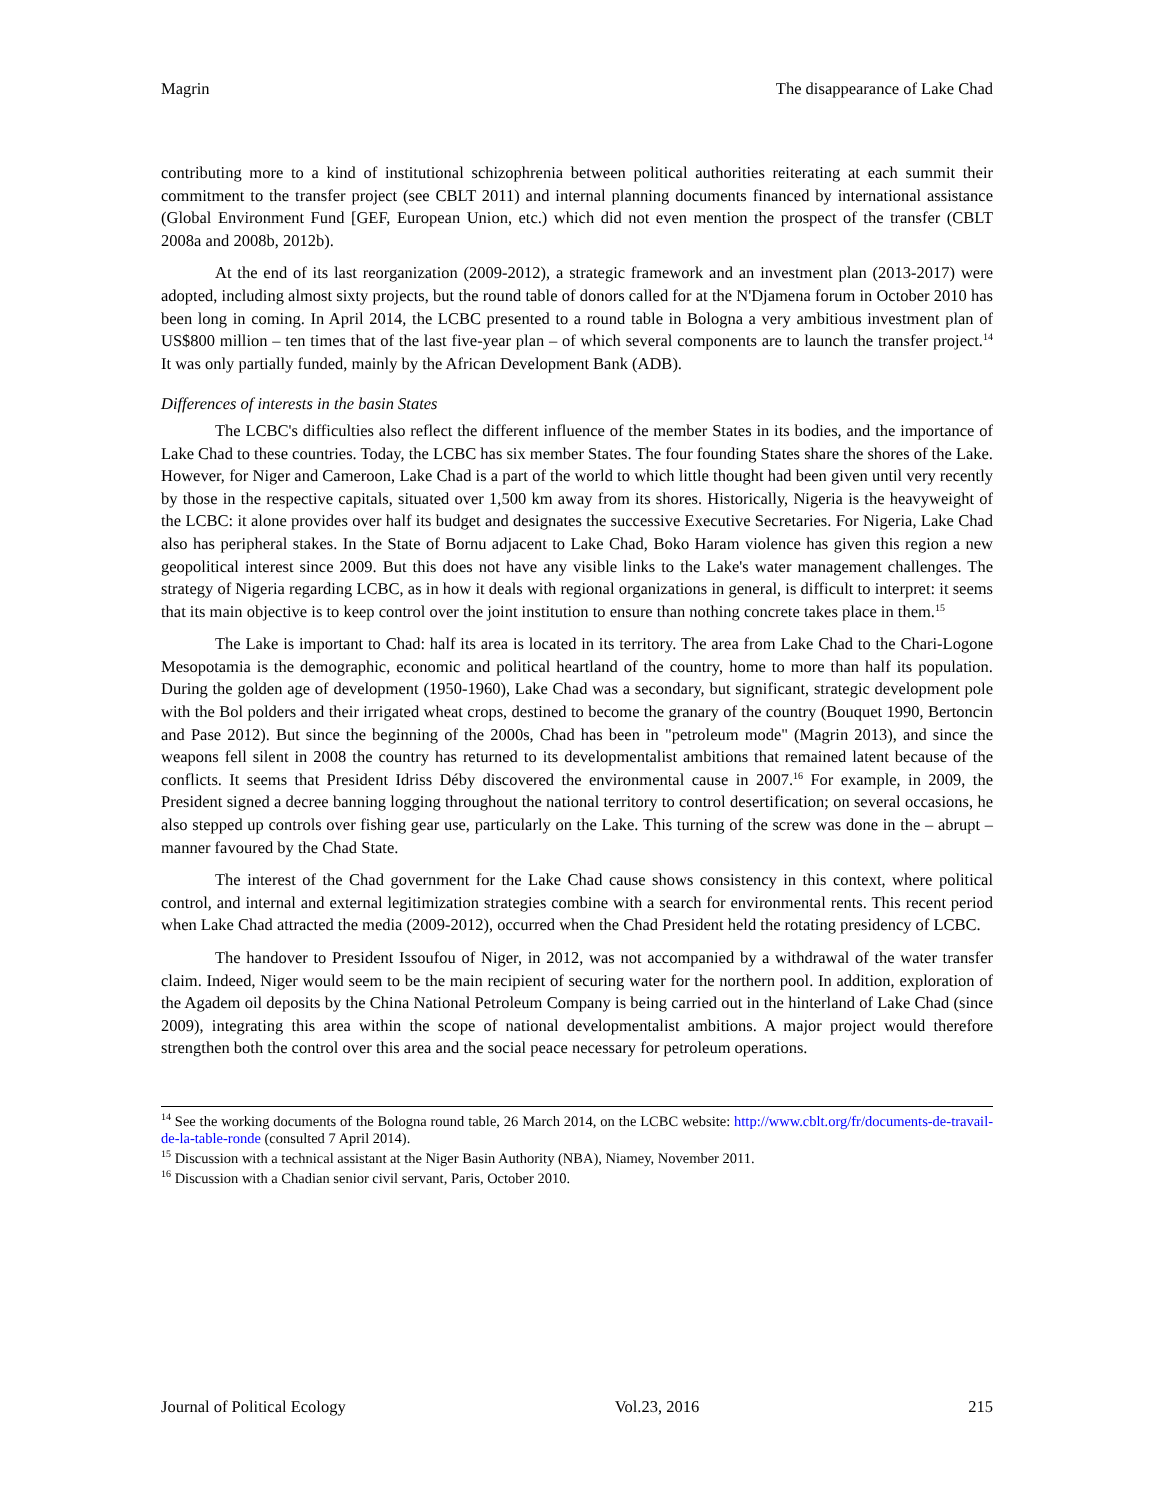Magrin The disappearance of Lake Chad
contributing more to a kind of institutional schizophrenia between political authorities reiterating at each summit their commitment to the transfer project (see CBLT 2011) and internal planning documents financed by international assistance (Global Environment Fund [GEF, European Union, etc.) which did not even mention the prospect of the transfer (CBLT 2008a and 2008b, 2012b).
At the end of its last reorganization (2009-2012), a strategic framework and an investment plan (2013-2017) were adopted, including almost sixty projects, but the round table of donors called for at the N'Djamena forum in October 2010 has been long in coming. In April 2014, the LCBC presented to a round table in Bologna a very ambitious investment plan of US$800 million – ten times that of the last five-year plan – of which several components are to launch the transfer project.<sup>14</sup> It was only partially funded, mainly by the African Development Bank (ADB).
Differences of interests in the basin States
The LCBC's difficulties also reflect the different influence of the member States in its bodies, and the importance of Lake Chad to these countries. Today, the LCBC has six member States. The four founding States share the shores of the Lake. However, for Niger and Cameroon, Lake Chad is a part of the world to which little thought had been given until very recently by those in the respective capitals, situated over 1,500 km away from its shores. Historically, Nigeria is the heavyweight of the LCBC: it alone provides over half its budget and designates the successive Executive Secretaries. For Nigeria, Lake Chad also has peripheral stakes. In the State of Bornu adjacent to Lake Chad, Boko Haram violence has given this region a new geopolitical interest since 2009. But this does not have any visible links to the Lake's water management challenges. The strategy of Nigeria regarding LCBC, as in how it deals with regional organizations in general, is difficult to interpret: it seems that its main objective is to keep control over the joint institution to ensure than nothing concrete takes place in them.<sup>15</sup>
The Lake is important to Chad: half its area is located in its territory. The area from Lake Chad to the Chari-Logone Mesopotamia is the demographic, economic and political heartland of the country, home to more than half its population. During the golden age of development (1950-1960), Lake Chad was a secondary, but significant, strategic development pole with the Bol polders and their irrigated wheat crops, destined to become the granary of the country (Bouquet 1990, Bertoncin and Pase 2012). But since the beginning of the 2000s, Chad has been in "petroleum mode" (Magrin 2013), and since the weapons fell silent in 2008 the country has returned to its developmentalist ambitions that remained latent because of the conflicts. It seems that President Idriss Déby discovered the environmental cause in 2007.<sup>16</sup> For example, in 2009, the President signed a decree banning logging throughout the national territory to control desertification; on several occasions, he also stepped up controls over fishing gear use, particularly on the Lake. This turning of the screw was done in the – abrupt – manner favoured by the Chad State.
The interest of the Chad government for the Lake Chad cause shows consistency in this context, where political control, and internal and external legitimization strategies combine with a search for environmental rents. This recent period when Lake Chad attracted the media (2009-2012), occurred when the Chad President held the rotating presidency of LCBC.
The handover to President Issoufou of Niger, in 2012, was not accompanied by a withdrawal of the water transfer claim. Indeed, Niger would seem to be the main recipient of securing water for the northern pool. In addition, exploration of the Agadem oil deposits by the China National Petroleum Company is being carried out in the hinterland of Lake Chad (since 2009), integrating this area within the scope of national developmentalist ambitions. A major project would therefore strengthen both the control over this area and the social peace necessary for petroleum operations.
<sup>14</sup> See the working documents of the Bologna round table, 26 March 2014, on the LCBC website: http://www.cblt.org/fr/documents-de-travail-de-la-table-ronde (consulted 7 April 2014).
<sup>15</sup> Discussion with a technical assistant at the Niger Basin Authority (NBA), Niamey, November 2011.
<sup>16</sup> Discussion with a Chadian senior civil servant, Paris, October 2010.
Journal of Political Ecology Vol.23, 2016 215